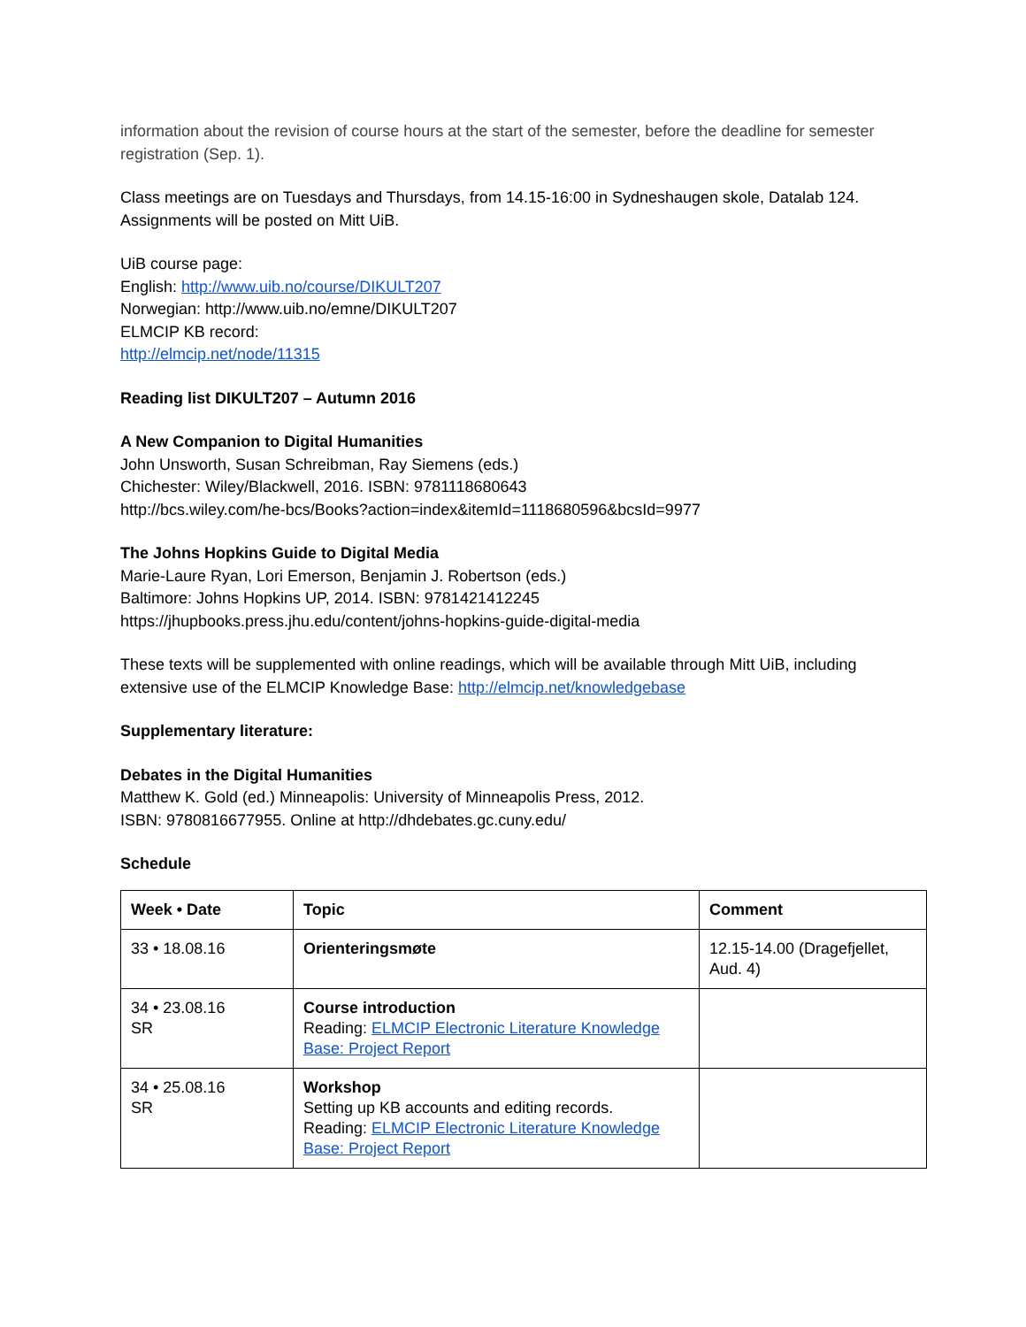information about the revision of course hours at the start of the semester, before the deadline for semester registration (Sep. 1).
Class meetings are on Tuesdays and Thursdays, from 14.15-16:00 in Sydneshaugen skole, Datalab 124.
Assignments will be posted on Mitt UiB.
UiB course page:
English: http://www.uib.no/course/DIKULT207
Norwegian: http://www.uib.no/emne/DIKULT207
ELMCIP KB record:
http://elmcip.net/node/11315
Reading list DIKULT207 – Autumn 2016
A New Companion to Digital Humanities
John Unsworth, Susan Schreibman, Ray Siemens (eds.)
Chichester: Wiley/Blackwell, 2016. ISBN: 9781118680643
http://bcs.wiley.com/he-bcs/Books?action=index&itemId=1118680596&bcsId=9977
The Johns Hopkins Guide to Digital Media
Marie-Laure Ryan, Lori Emerson, Benjamin J. Robertson (eds.)
Baltimore: Johns Hopkins UP, 2014. ISBN: 9781421412245
https://jhupbooks.press.jhu.edu/content/johns-hopkins-guide-digital-media
These texts will be supplemented with online readings, which will be available through Mitt UiB, including extensive use of the ELMCIP Knowledge Base: http://elmcip.net/knowledgebase
Supplementary literature:
Debates in the Digital Humanities
Matthew K. Gold (ed.) Minneapolis: University of Minneapolis Press, 2012.
ISBN: 9780816677955. Online at http://dhdebates.gc.cuny.edu/
Schedule
| Week • Date | Topic | Comment |
| --- | --- | --- |
| 33 • 18.08.16 | Orienteringsmøte | 12.15-14.00 (Dragefjellet, Aud. 4) |
| 34 • 23.08.16 SR | Course introduction Reading: ELMCIP Electronic Literature Knowledge Base: Project Report | |
| 34 • 25.08.16 SR | Workshop Setting up KB accounts and editing records. Reading: ELMCIP Electronic Literature Knowledge Base: Project Report | |